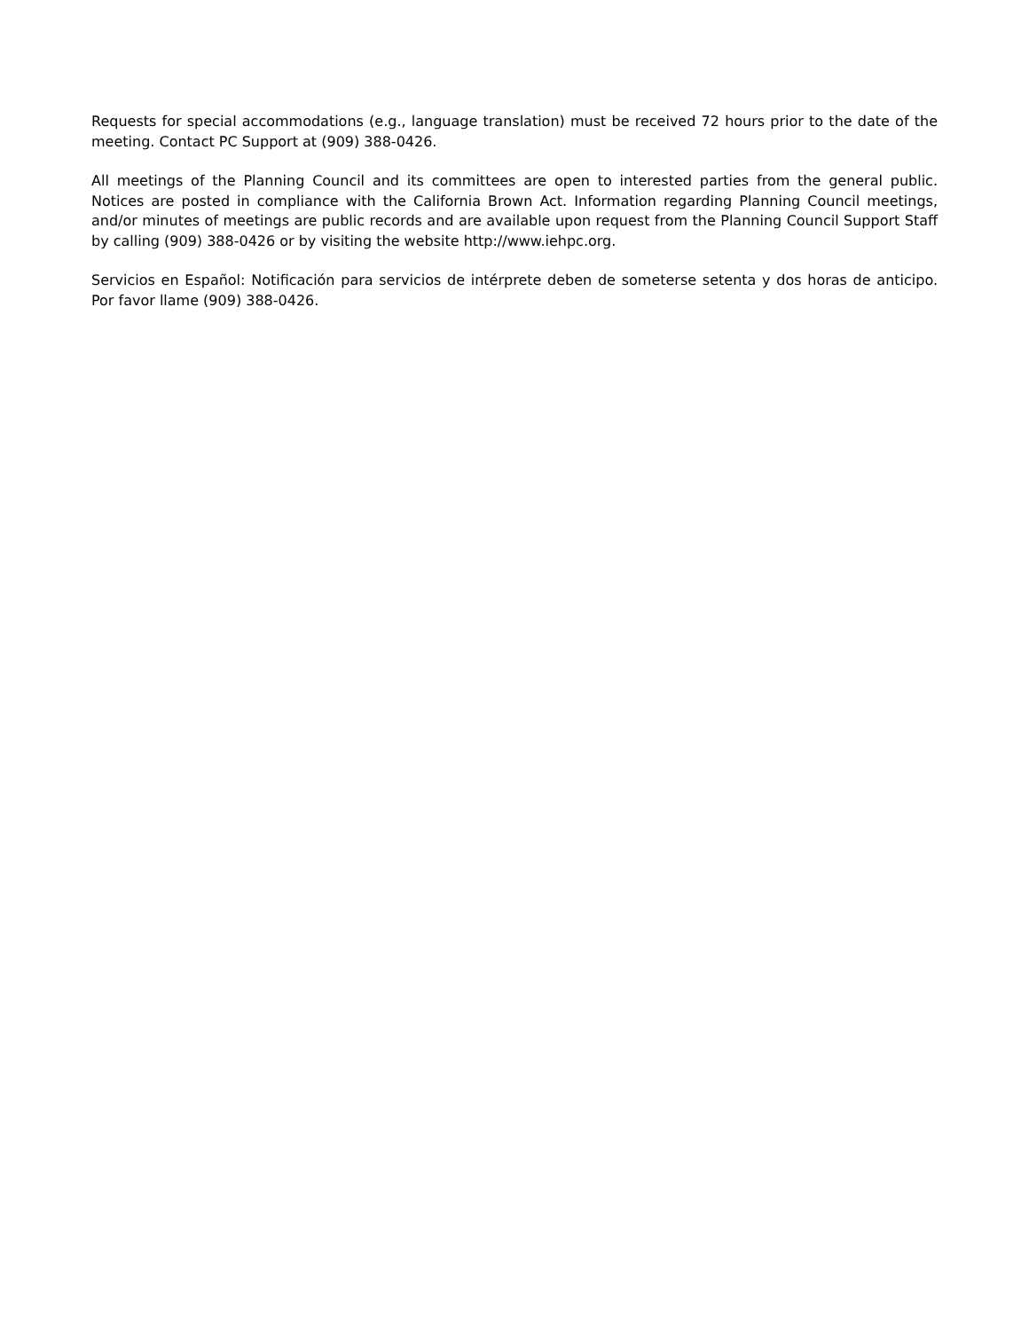Requests for special accommodations (e.g., language translation) must be received 72 hours prior to the date of the meeting. Contact PC Support at (909) 388-0426.
All meetings of the Planning Council and its committees are open to interested parties from the general public. Notices are posted in compliance with the California Brown Act. Information regarding Planning Council meetings, and/or minutes of meetings are public records and are available upon request from the Planning Council Support Staff by calling (909) 388-0426 or by visiting the website http://www.iehpc.org.
Servicios en Español: Notificación para servicios de intérprete deben de someterse setenta y dos horas de anticipo. Por favor llame (909) 388-0426.